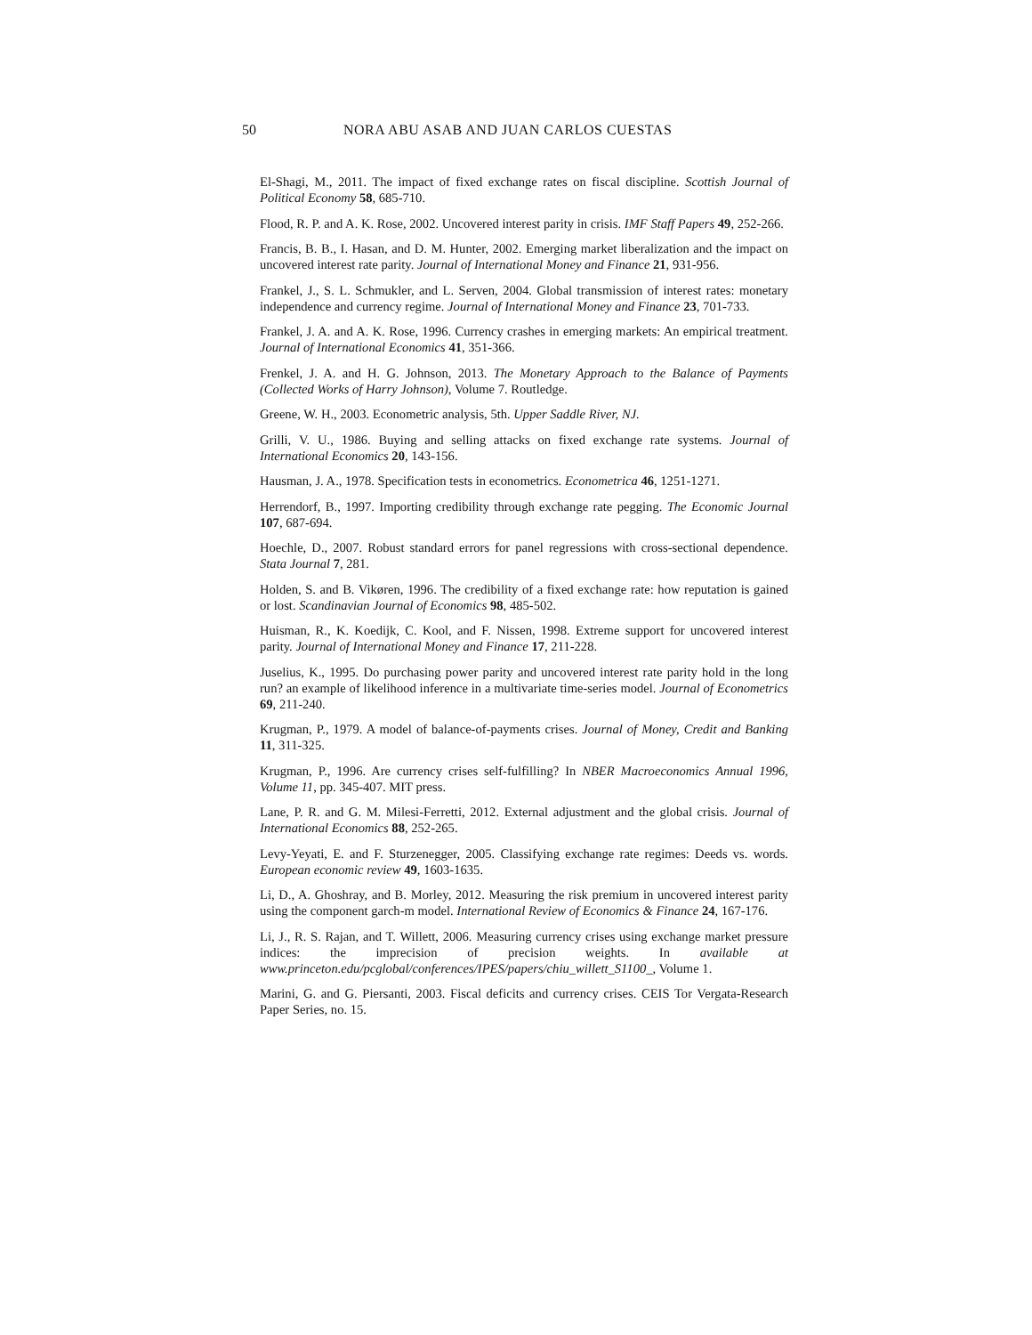50 NORA ABU ASAB AND JUAN CARLOS CUESTAS
El-Shagi, M., 2011. The impact of fixed exchange rates on fiscal discipline. Scottish Journal of Political Economy 58, 685-710.
Flood, R. P. and A. K. Rose, 2002. Uncovered interest parity in crisis. IMF Staff Papers 49, 252-266.
Francis, B. B., I. Hasan, and D. M. Hunter, 2002. Emerging market liberalization and the impact on uncovered interest rate parity. Journal of International Money and Finance 21, 931-956.
Frankel, J., S. L. Schmukler, and L. Serven, 2004. Global transmission of interest rates: monetary independence and currency regime. Journal of International Money and Finance 23, 701-733.
Frankel, J. A. and A. K. Rose, 1996. Currency crashes in emerging markets: An empirical treatment. Journal of International Economics 41, 351-366.
Frenkel, J. A. and H. G. Johnson, 2013. The Monetary Approach to the Balance of Payments (Collected Works of Harry Johnson), Volume 7. Routledge.
Greene, W. H., 2003. Econometric analysis, 5th. Upper Saddle River, NJ.
Grilli, V. U., 1986. Buying and selling attacks on fixed exchange rate systems. Journal of International Economics 20, 143-156.
Hausman, J. A., 1978. Specification tests in econometrics. Econometrica 46, 1251-1271.
Herrendorf, B., 1997. Importing credibility through exchange rate pegging. The Economic Journal 107, 687-694.
Hoechle, D., 2007. Robust standard errors for panel regressions with cross-sectional dependence. Stata Journal 7, 281.
Holden, S. and B. Vikøren, 1996. The credibility of a fixed exchange rate: how reputation is gained or lost. Scandinavian Journal of Economics 98, 485-502.
Huisman, R., K. Koedijk, C. Kool, and F. Nissen, 1998. Extreme support for uncovered interest parity. Journal of International Money and Finance 17, 211-228.
Juselius, K., 1995. Do purchasing power parity and uncovered interest rate parity hold in the long run? an example of likelihood inference in a multivariate time-series model. Journal of Econometrics 69, 211-240.
Krugman, P., 1979. A model of balance-of-payments crises. Journal of Money, Credit and Banking 11, 311-325.
Krugman, P., 1996. Are currency crises self-fulfilling? In NBER Macroeconomics Annual 1996, Volume 11, pp. 345-407. MIT press.
Lane, P. R. and G. M. Milesi-Ferretti, 2012. External adjustment and the global crisis. Journal of International Economics 88, 252-265.
Levy-Yeyati, E. and F. Sturzenegger, 2005. Classifying exchange rate regimes: Deeds vs. words. European economic review 49, 1603-1635.
Li, D., A. Ghoshray, and B. Morley, 2012. Measuring the risk premium in uncovered interest parity using the component garch-m model. International Review of Economics & Finance 24, 167-176.
Li, J., R. S. Rajan, and T. Willett, 2006. Measuring currency crises using exchange market pressure indices: the imprecision of precision weights. In available at www.princeton.edu/pcglobal/conferences/IPES/papers/chiu_willett_S1100_, Volume 1.
Marini, G. and G. Piersanti, 2003. Fiscal deficits and currency crises. CEIS Tor Vergata-Research Paper Series, no. 15.